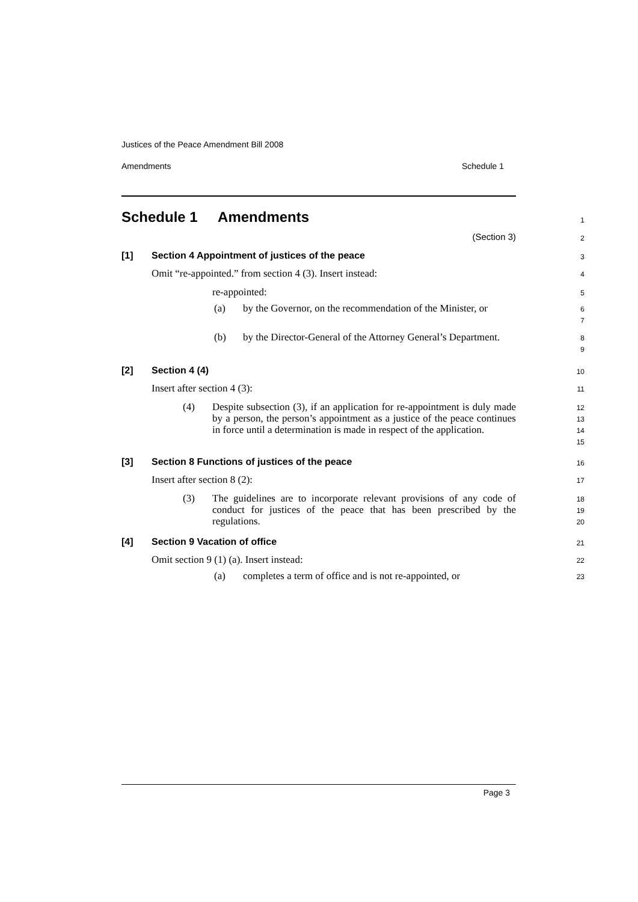Justices of the Peace Amendment Bill 2008
Amendments Schedule 1
Schedule 1 Amendments
1
(Section 3)
2
[1] Section 4 Appointment of justices of the peace
3
Omit “re-appointed.” from section 4 (3). Insert instead:
4
re-appointed:
5
(a) by the Governor, on the recommendation of the Minister, or
6
7
(b) by the Director-General of the Attorney General’s Department.
8
9
[2] Section 4 (4)
10
Insert after section 4 (3):
11
(4) Despite subsection (3), if an application for re-appointment is duly made by a person, the person’s appointment as a justice of the peace continues in force until a determination is made in respect of the application.
12
13
14
15
[3] Section 8 Functions of justices of the peace
16
Insert after section 8 (2):
17
(3) The guidelines are to incorporate relevant provisions of any code of conduct for justices of the peace that has been prescribed by the regulations.
18
19
20
[4] Section 9 Vacation of office
21
Omit section 9 (1) (a). Insert instead:
22
(a) completes a term of office and is not re-appointed, or
23
Page 3